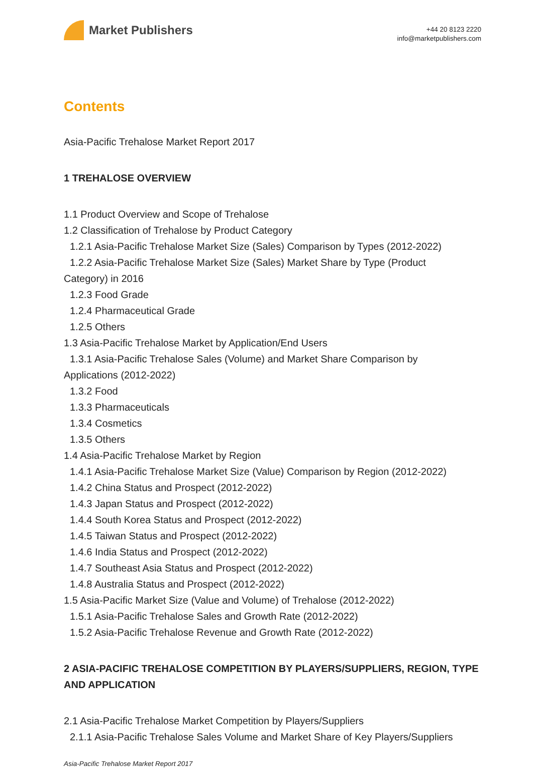Market Publishers
+44 20 8123 2220
info@marketpublishers.com
Contents
Asia-Pacific Trehalose Market Report 2017
1 TREHALOSE OVERVIEW
1.1 Product Overview and Scope of Trehalose
1.2 Classification of Trehalose by Product Category
1.2.1 Asia-Pacific Trehalose Market Size (Sales) Comparison by Types (2012-2022)
1.2.2 Asia-Pacific Trehalose Market Size (Sales) Market Share by Type (Product
Category) in 2016
1.2.3 Food Grade
1.2.4 Pharmaceutical Grade
1.2.5 Others
1.3 Asia-Pacific Trehalose Market by Application/End Users
1.3.1 Asia-Pacific Trehalose Sales (Volume) and Market Share Comparison by
Applications (2012-2022)
1.3.2 Food
1.3.3 Pharmaceuticals
1.3.4 Cosmetics
1.3.5 Others
1.4 Asia-Pacific Trehalose Market by Region
1.4.1 Asia-Pacific Trehalose Market Size (Value) Comparison by Region (2012-2022)
1.4.2 China Status and Prospect (2012-2022)
1.4.3 Japan Status and Prospect (2012-2022)
1.4.4 South Korea Status and Prospect (2012-2022)
1.4.5 Taiwan Status and Prospect (2012-2022)
1.4.6 India Status and Prospect (2012-2022)
1.4.7 Southeast Asia Status and Prospect (2012-2022)
1.4.8 Australia Status and Prospect (2012-2022)
1.5 Asia-Pacific Market Size (Value and Volume) of Trehalose (2012-2022)
1.5.1 Asia-Pacific Trehalose Sales and Growth Rate (2012-2022)
1.5.2 Asia-Pacific Trehalose Revenue and Growth Rate (2012-2022)
2 ASIA-PACIFIC TREHALOSE COMPETITION BY PLAYERS/SUPPLIERS, REGION, TYPE AND APPLICATION
2.1 Asia-Pacific Trehalose Market Competition by Players/Suppliers
2.1.1 Asia-Pacific Trehalose Sales Volume and Market Share of Key Players/Suppliers
Asia-Pacific Trehalose Market Report 2017